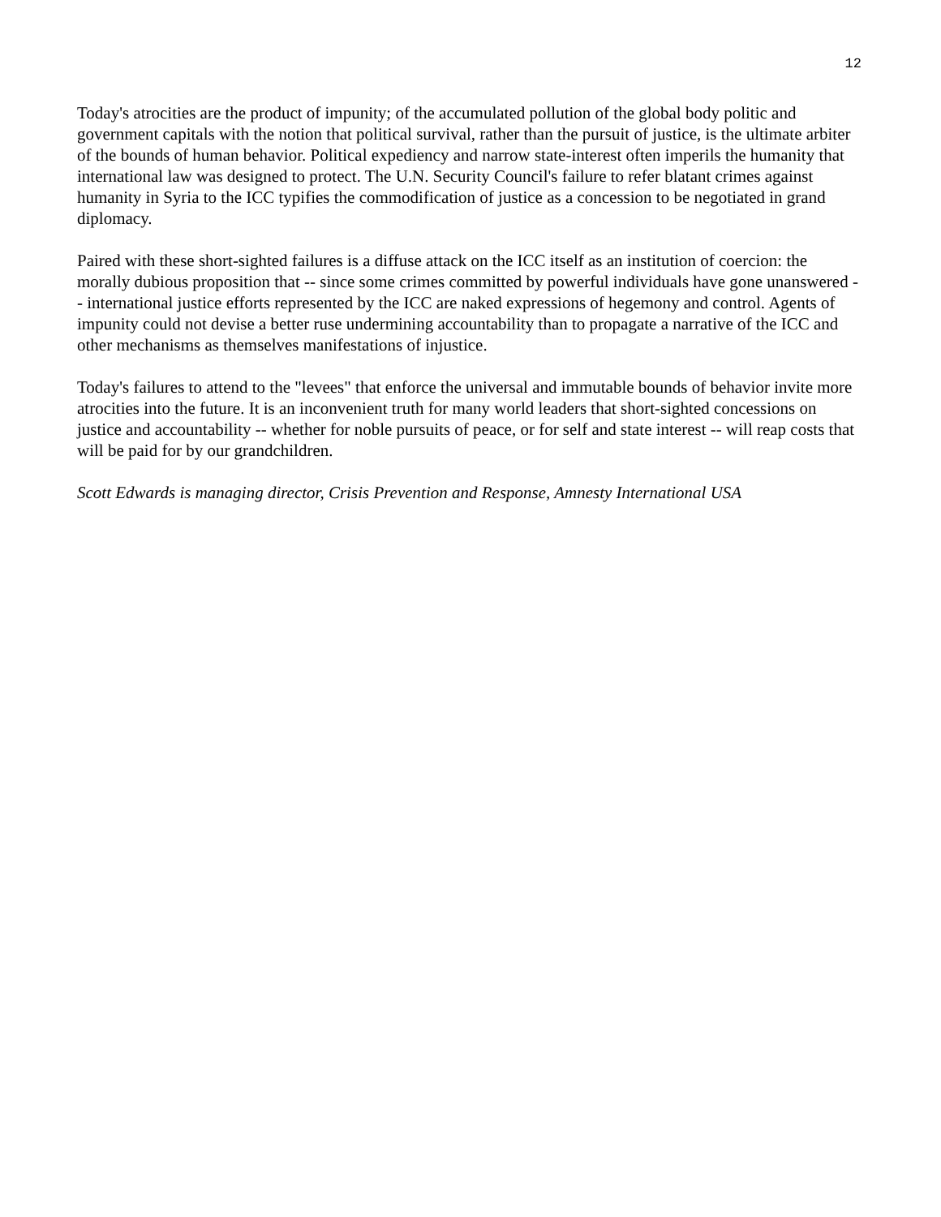12
Today's atrocities are the product of impunity; of the accumulated pollution of the global body politic and government capitals with the notion that political survival, rather than the pursuit of justice, is the ultimate arbiter of the bounds of human behavior. Political expediency and narrow state-interest often imperils the humanity that international law was designed to protect. The U.N. Security Council's failure to refer blatant crimes against humanity in Syria to the ICC typifies the commodification of justice as a concession to be negotiated in grand diplomacy.
Paired with these short-sighted failures is a diffuse attack on the ICC itself as an institution of coercion: the morally dubious proposition that -- since some crimes committed by powerful individuals have gone unanswered -- international justice efforts represented by the ICC are naked expressions of hegemony and control. Agents of impunity could not devise a better ruse undermining accountability than to propagate a narrative of the ICC and other mechanisms as themselves manifestations of injustice.
Today's failures to attend to the "levees" that enforce the universal and immutable bounds of behavior invite more atrocities into the future. It is an inconvenient truth for many world leaders that short-sighted concessions on justice and accountability -- whether for noble pursuits of peace, or for self and state interest -- will reap costs that will be paid for by our grandchildren.
Scott Edwards is managing director, Crisis Prevention and Response, Amnesty International USA